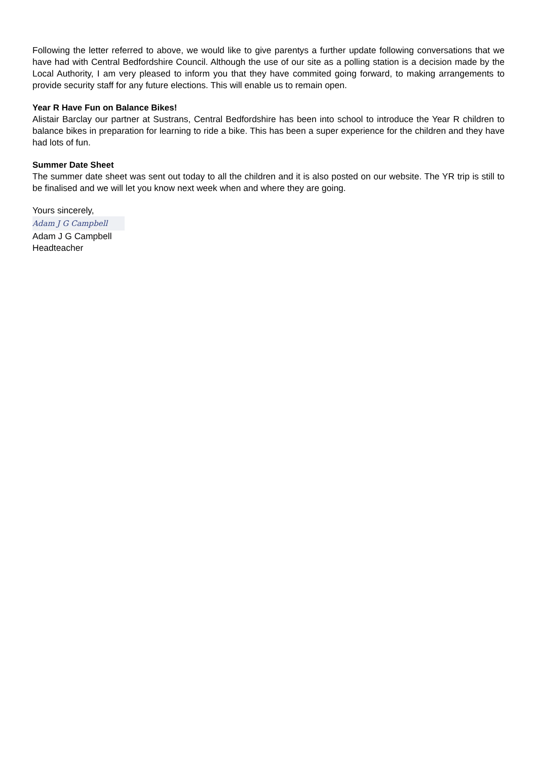Following the letter referred to above, we would like to give parentys a further update following conversations that we have had with Central Bedfordshire Council. Although the use of our site as a polling station is a decision made by the Local Authority, I am very pleased to inform you that they have commited going forward, to making arrangements to provide security staff for any future elections. This will enable us to remain open.
Year R Have Fun on Balance Bikes!
Alistair Barclay our partner at Sustrans, Central Bedfordshire has been into school to introduce the Year R children to balance bikes in preparation for learning to ride a bike. This has been a super experience for the children and they have had lots of fun.
Summer Date Sheet
The summer date sheet was sent out today to all the children and it is also posted on our website. The YR trip is still to be finalised and we will let you know next week when and where they are going.
Yours sincerely,
Adam J G Campbell
Adam J G Campbell
Headteacher